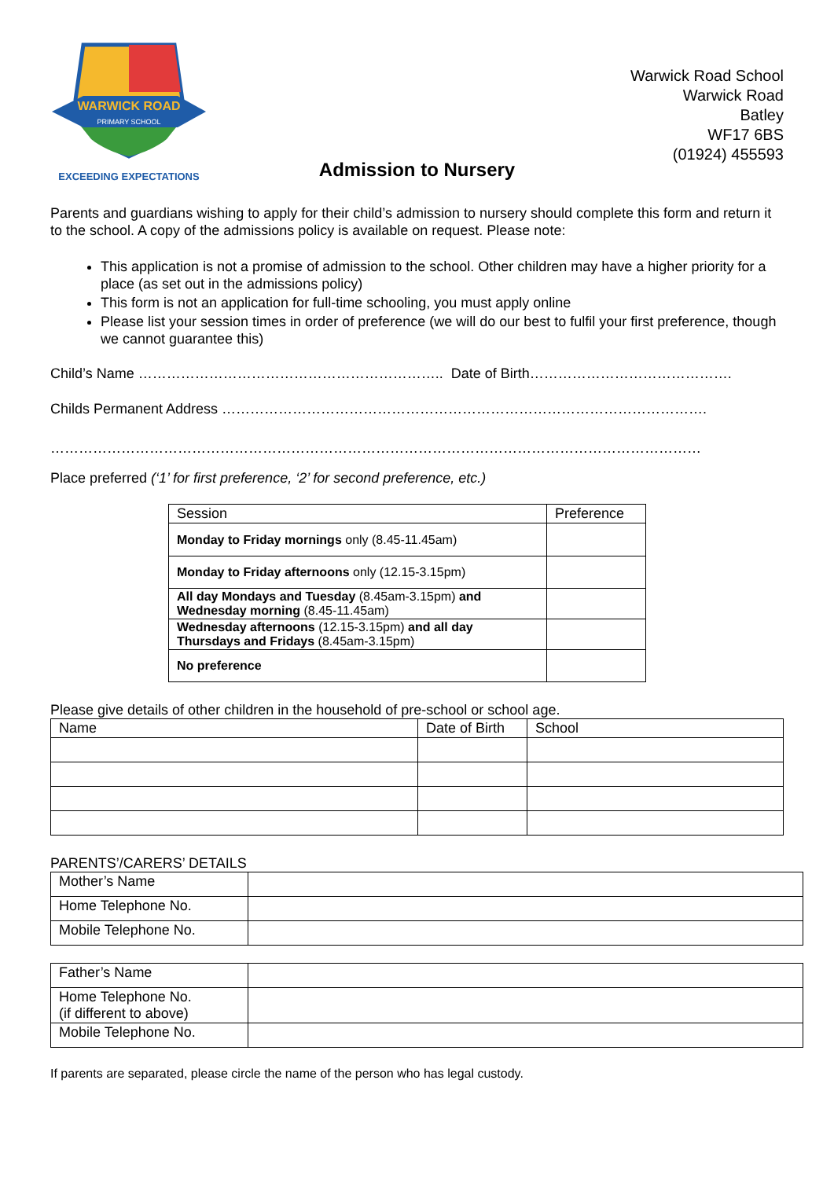WARWICK ROAD
PRIMARY SCHOOL
EXCEEDING EXPECTATIONS
Warwick Road School
Warwick Road
Batley
WF17 6BS
(01924) 455593
Admission to Nursery
Parents and guardians wishing to apply for their child’s admission to nursery should complete this form and return it to the school. A copy of the admissions policy is available on request. Please note:
This application is not a promise of admission to the school. Other children may have a higher priority for a place (as set out in the admissions policy)
This form is not an application for full-time schooling, you must apply online
Please list your session times in order of preference (we will do our best to fulfil your first preference, though we cannot guarantee this)
Child’s Name ……………………………………………………….. Date of Birth…………………………………….
Childs Permanent Address ………………………………………………………………………………………….
…………………………………………………………………………………………………………………………
Place preferred (‘1’ for first preference, ‘2’ for second preference, etc.)
| Session | Preference |
| --- | --- |
| Monday to Friday mornings only (8.45-11.45am) | |
| Monday to Friday afternoons only (12.15-3.15pm) | |
| All day Mondays and Tuesday (8.45am-3.15pm) and Wednesday morning (8.45-11.45am) | |
| Wednesday afternoons (12.15-3.15pm) and all day Thursdays and Fridays (8.45am-3.15pm) | |
| No preference | |
Please give details of other children in the household of pre-school or school age.
| Name | Date of Birth | School |
| --- | --- | --- |
PARENTS’/CARERS’ DETAILS
| Mother’s Name | |
| Home Telephone No. | |
| Mobile Telephone No. | |
| Father’s Name | |
| Home Telephone No. (if different to above) | |
| Mobile Telephone No. | |
If parents are separated, please circle the name of the person who has legal custody.